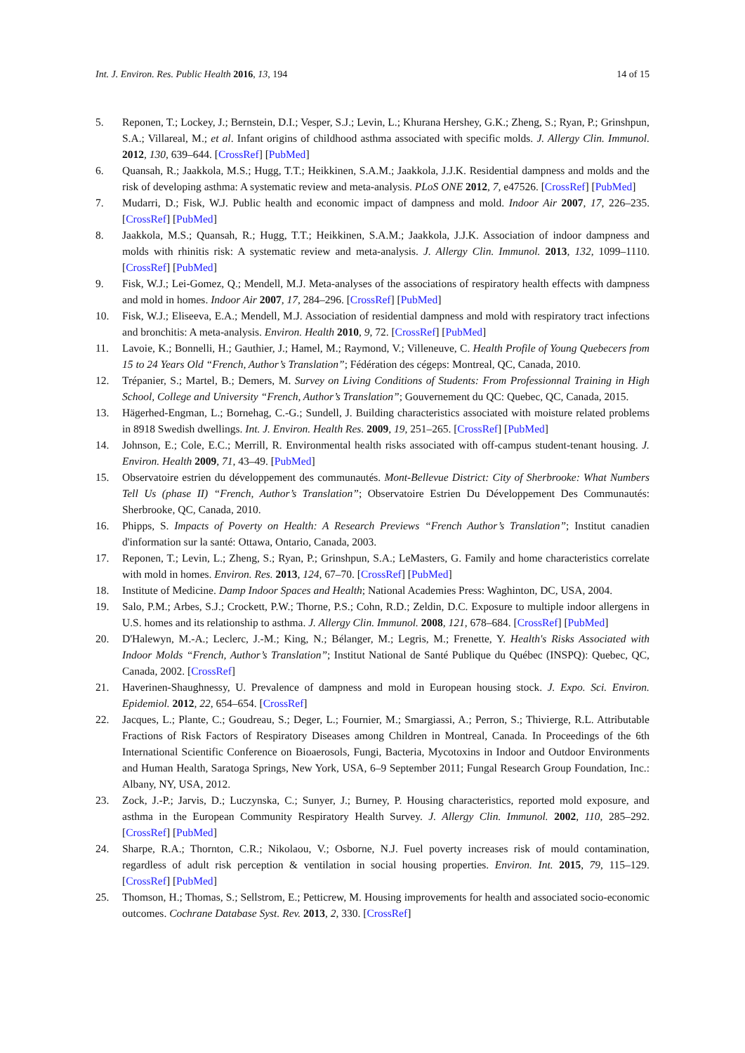Int. J. Environ. Res. Public Health 2016, 13, 194 14 of 15
5. Reponen, T.; Lockey, J.; Bernstein, D.I.; Vesper, S.J.; Levin, L.; Khurana Hershey, G.K.; Zheng, S.; Ryan, P.; Grinshpun, S.A.; Villareal, M.; et al. Infant origins of childhood asthma associated with specific molds. J. Allergy Clin. Immunol. 2012, 130, 639–644. [CrossRef] [PubMed]
6. Quansah, R.; Jaakkola, M.S.; Hugg, T.T.; Heikkinen, S.A.M.; Jaakkola, J.J.K. Residential dampness and molds and the risk of developing asthma: A systematic review and meta-analysis. PLoS ONE 2012, 7, e47526. [CrossRef] [PubMed]
7. Mudarri, D.; Fisk, W.J. Public health and economic impact of dampness and mold. Indoor Air 2007, 17, 226–235. [CrossRef] [PubMed]
8. Jaakkola, M.S.; Quansah, R.; Hugg, T.T.; Heikkinen, S.A.M.; Jaakkola, J.J.K. Association of indoor dampness and molds with rhinitis risk: A systematic review and meta-analysis. J. Allergy Clin. Immunol. 2013, 132, 1099–1110. [CrossRef] [PubMed]
9. Fisk, W.J.; Lei-Gomez, Q.; Mendell, M.J. Meta-analyses of the associations of respiratory health effects with dampness and mold in homes. Indoor Air 2007, 17, 284–296. [CrossRef] [PubMed]
10. Fisk, W.J.; Eliseeva, E.A.; Mendell, M.J. Association of residential dampness and mold with respiratory tract infections and bronchitis: A meta-analysis. Environ. Health 2010, 9, 72. [CrossRef] [PubMed]
11. Lavoie, K.; Bonnelli, H.; Gauthier, J.; Hamel, M.; Raymond, V.; Villeneuve, C. Health Profile of Young Quebecers from 15 to 24 Years Old “French, Author’s Translation”; Fédération des cégeps: Montreal, QC, Canada, 2010.
12. Trépanier, S.; Martel, B.; Demers, M. Survey on Living Conditions of Students: From Professionnal Training in High School, College and University “French, Author’s Translation”; Gouvernement du QC: Quebec, QC, Canada, 2015.
13. Hägerhed-Engman, L.; Bornehag, C.-G.; Sundell, J. Building characteristics associated with moisture related problems in 8918 Swedish dwellings. Int. J. Environ. Health Res. 2009, 19, 251–265. [CrossRef] [PubMed]
14. Johnson, E.; Cole, E.C.; Merrill, R. Environmental health risks associated with off-campus student-tenant housing. J. Environ. Health 2009, 71, 43–49. [PubMed]
15. Observatoire estrien du développement des communautés. Mont-Bellevue District: City of Sherbrooke: What Numbers Tell Us (phase II) “French, Author’s Translation”; Observatoire Estrien Du Développement Des Communautés: Sherbrooke, QC, Canada, 2010.
16. Phipps, S. Impacts of Poverty on Health: A Research Previews “French Author’s Translation”; Institut canadien d'information sur la santé: Ottawa, Ontario, Canada, 2003.
17. Reponen, T.; Levin, L.; Zheng, S.; Ryan, P.; Grinshpun, S.A.; LeMasters, G. Family and home characteristics correlate with mold in homes. Environ. Res. 2013, 124, 67–70. [CrossRef] [PubMed]
18. Institute of Medicine. Damp Indoor Spaces and Health; National Academies Press: Waghinton, DC, USA, 2004.
19. Salo, P.M.; Arbes, S.J.; Crockett, P.W.; Thorne, P.S.; Cohn, R.D.; Zeldin, D.C. Exposure to multiple indoor allergens in U.S. homes and its relationship to asthma. J. Allergy Clin. Immunol. 2008, 121, 678–684. [CrossRef] [PubMed]
20. D'Halewyn, M.-A.; Leclerc, J.-M.; King, N.; Bélanger, M.; Legris, M.; Frenette, Y. Health's Risks Associated with Indoor Molds “French, Author’s Translation”; Institut National de Santé Publique du Québec (INSPQ): Quebec, QC, Canada, 2002. [CrossRef]
21. Haverinen-Shaughnessy, U. Prevalence of dampness and mold in European housing stock. J. Expo. Sci. Environ. Epidemiol. 2012, 22, 654–654. [CrossRef]
22. Jacques, L.; Plante, C.; Goudreau, S.; Deger, L.; Fournier, M.; Smargiassi, A.; Perron, S.; Thivierge, R.L. Attributable Fractions of Risk Factors of Respiratory Diseases among Children in Montreal, Canada. In Proceedings of the 6th International Scientific Conference on Bioaerosols, Fungi, Bacteria, Mycotoxins in Indoor and Outdoor Environments and Human Health, Saratoga Springs, New York, USA, 6–9 September 2011; Fungal Research Group Foundation, Inc.: Albany, NY, USA, 2012.
23. Zock, J.-P.; Jarvis, D.; Luczynska, C.; Sunyer, J.; Burney, P. Housing characteristics, reported mold exposure, and asthma in the European Community Respiratory Health Survey. J. Allergy Clin. Immunol. 2002, 110, 285–292. [CrossRef] [PubMed]
24. Sharpe, R.A.; Thornton, C.R.; Nikolaou, V.; Osborne, N.J. Fuel poverty increases risk of mould contamination, regardless of adult risk perception & ventilation in social housing properties. Environ. Int. 2015, 79, 115–129. [CrossRef] [PubMed]
25. Thomson, H.; Thomas, S.; Sellstrom, E.; Petticrew, M. Housing improvements for health and associated socio-economic outcomes. Cochrane Database Syst. Rev. 2013, 2, 330. [CrossRef]